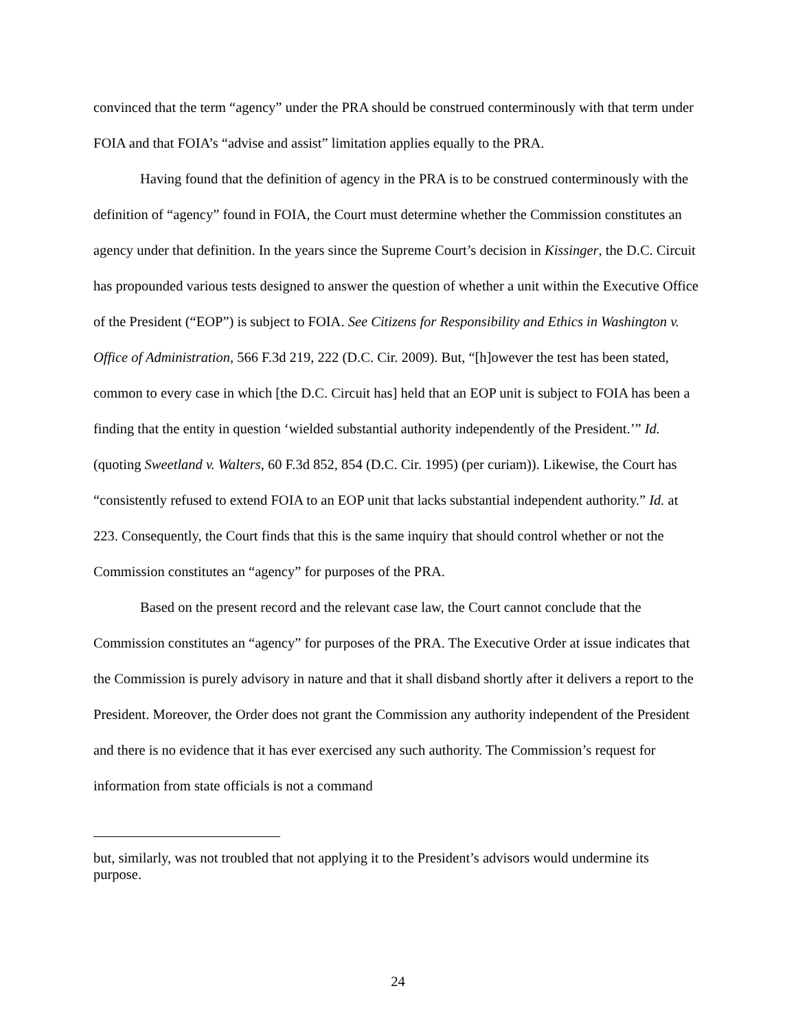convinced that the term “agency” under the PRA should be construed conterminously with that term under FOIA and that FOIA’s “advise and assist” limitation applies equally to the PRA.
Having found that the definition of agency in the PRA is to be construed conterminously with the definition of “agency” found in FOIA, the Court must determine whether the Commission constitutes an agency under that definition. In the years since the Supreme Court’s decision in Kissinger, the D.C. Circuit has propounded various tests designed to answer the question of whether a unit within the Executive Office of the President (“EOP”) is subject to FOIA. See Citizens for Responsibility and Ethics in Washington v. Office of Administration, 566 F.3d 219, 222 (D.C. Cir. 2009). But, “[h]owever the test has been stated, common to every case in which [the D.C. Circuit has] held that an EOP unit is subject to FOIA has been a finding that the entity in question ‘wielded substantial authority independently of the President.’” Id. (quoting Sweetland v. Walters, 60 F.3d 852, 854 (D.C. Cir. 1995) (per curiam)). Likewise, the Court has “consistently refused to extend FOIA to an EOP unit that lacks substantial independent authority.” Id. at 223. Consequently, the Court finds that this is the same inquiry that should control whether or not the Commission constitutes an “agency” for purposes of the PRA.
Based on the present record and the relevant case law, the Court cannot conclude that the Commission constitutes an “agency” for purposes of the PRA. The Executive Order at issue indicates that the Commission is purely advisory in nature and that it shall disband shortly after it delivers a report to the President. Moreover, the Order does not grant the Commission any authority independent of the President and there is no evidence that it has ever exercised any such authority. The Commission’s request for information from state officials is not a command
but, similarly, was not troubled that not applying it to the President’s advisors would undermine its purpose.
24